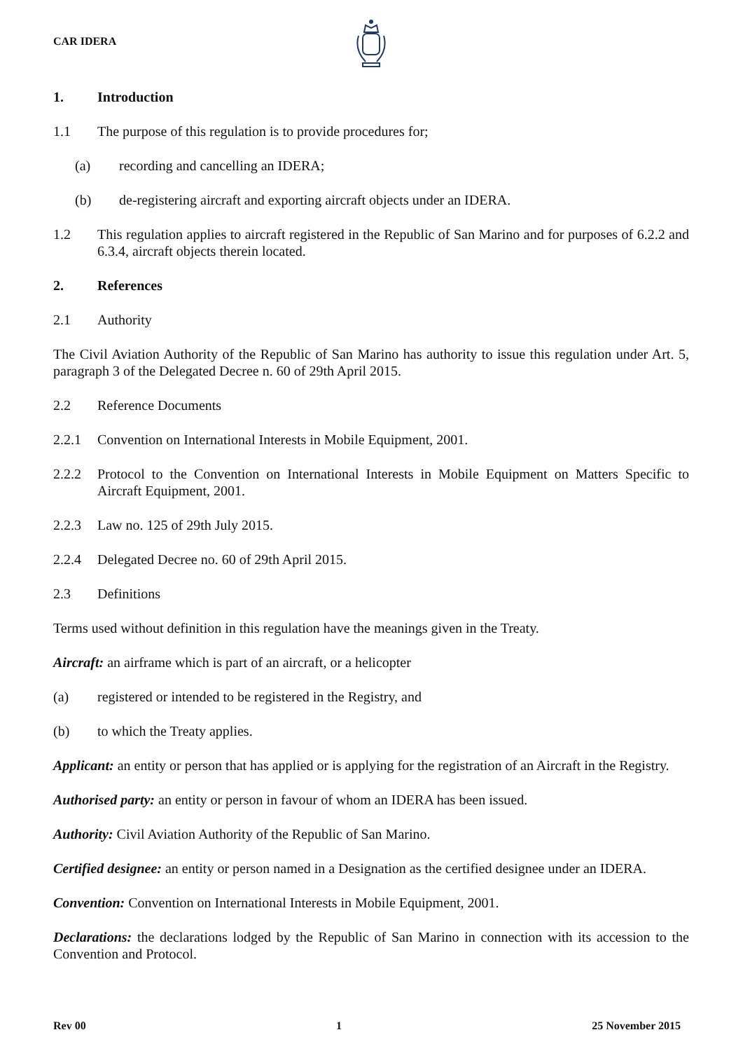CAR IDERA
1. Introduction
1.1 The purpose of this regulation is to provide procedures for;
(a) recording and cancelling an IDERA;
(b) de-registering aircraft and exporting aircraft objects under an IDERA.
1.2 This regulation applies to aircraft registered in the Republic of San Marino and for purposes of 6.2.2 and 6.3.4, aircraft objects therein located.
2. References
2.1 Authority
The Civil Aviation Authority of the Republic of San Marino has authority to issue this regulation under Art. 5, paragraph 3 of the Delegated Decree n. 60 of 29th April 2015.
2.2 Reference Documents
2.2.1 Convention on International Interests in Mobile Equipment, 2001.
2.2.2 Protocol to the Convention on International Interests in Mobile Equipment on Matters Specific to Aircraft Equipment, 2001.
2.2.3 Law no. 125 of 29th July 2015.
2.2.4 Delegated Decree no. 60 of 29th April 2015.
2.3 Definitions
Terms used without definition in this regulation have the meanings given in the Treaty.
Aircraft: an airframe which is part of an aircraft, or a helicopter
(a) registered or intended to be registered in the Registry, and
(b) to which the Treaty applies.
Applicant: an entity or person that has applied or is applying for the registration of an Aircraft in the Registry.
Authorised party: an entity or person in favour of whom an IDERA has been issued.
Authority: Civil Aviation Authority of the Republic of San Marino.
Certified designee: an entity or person named in a Designation as the certified designee under an IDERA.
Convention: Convention on International Interests in Mobile Equipment, 2001.
Declarations: the declarations lodged by the Republic of San Marino in connection with its accession to the Convention and Protocol.
Rev 00 1 25 November 2015